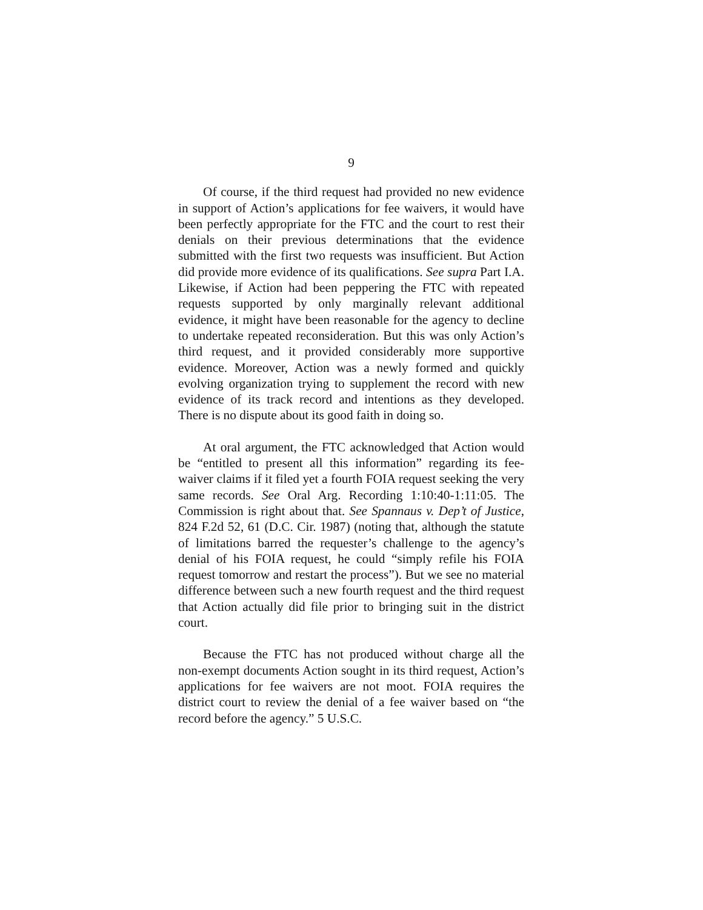9
Of course, if the third request had provided no new evidence in support of Action’s applications for fee waivers, it would have been perfectly appropriate for the FTC and the court to rest their denials on their previous determinations that the evidence submitted with the first two requests was insufficient. But Action did provide more evidence of its qualifications. See supra Part I.A. Likewise, if Action had been peppering the FTC with repeated requests supported by only marginally relevant additional evidence, it might have been reasonable for the agency to decline to undertake repeated reconsideration. But this was only Action’s third request, and it provided considerably more supportive evidence. Moreover, Action was a newly formed and quickly evolving organization trying to supplement the record with new evidence of its track record and intentions as they developed. There is no dispute about its good faith in doing so.
At oral argument, the FTC acknowledged that Action would be “entitled to present all this information” regarding its fee-waiver claims if it filed yet a fourth FOIA request seeking the very same records. See Oral Arg. Recording 1:10:40-1:11:05. The Commission is right about that. See Spannaus v. Dep’t of Justice, 824 F.2d 52, 61 (D.C. Cir. 1987) (noting that, although the statute of limitations barred the requester’s challenge to the agency’s denial of his FOIA request, he could “simply refile his FOIA request tomorrow and restart the process”). But we see no material difference between such a new fourth request and the third request that Action actually did file prior to bringing suit in the district court.
Because the FTC has not produced without charge all the non-exempt documents Action sought in its third request, Action’s applications for fee waivers are not moot. FOIA requires the district court to review the denial of a fee waiver based on “the record before the agency.” 5 U.S.C.